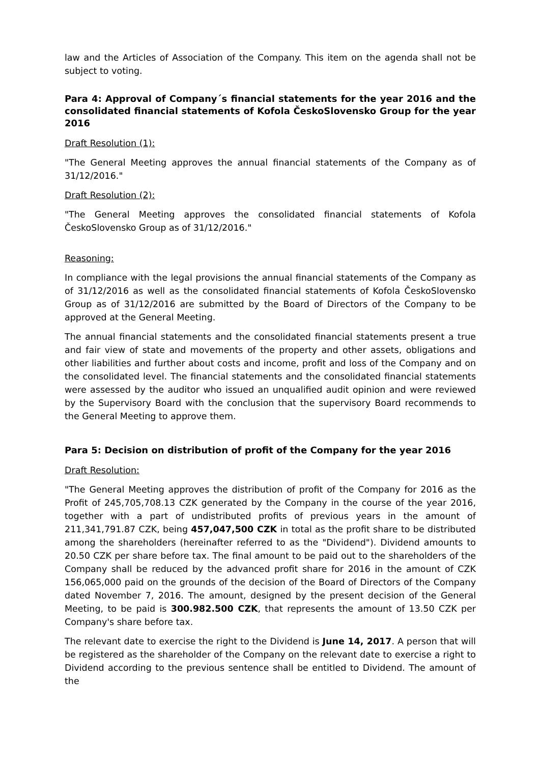law and the Articles of Association of the Company. This item on the agenda shall not be subject to voting.
Para 4: Approval of Company´s financial statements for the year 2016 and the consolidated financial statements of Kofola ČeskoSlovensko Group for the year 2016
Draft Resolution (1):
"The General Meeting approves the annual financial statements of the Company as of 31/12/2016."
Draft Resolution (2):
"The General Meeting approves the consolidated financial statements of Kofola ČeskoSlovensko Group as of 31/12/2016."
Reasoning:
In compliance with the legal provisions the annual financial statements of the Company as of 31/12/2016 as well as the consolidated financial statements of Kofola ČeskoSlovensko Group as of 31/12/2016 are submitted by the Board of Directors of the Company to be approved at the General Meeting.
The annual financial statements and the consolidated financial statements present a true and fair view of state and movements of the property and other assets, obligations and other liabilities and further about costs and income, profit and loss of the Company and on the consolidated level. The financial statements and the consolidated financial statements were assessed by the auditor who issued an unqualified audit opinion and were reviewed by the Supervisory Board with the conclusion that the supervisory Board recommends to the General Meeting to approve them.
Para 5: Decision on distribution of profit of the Company for the year 2016
Draft Resolution:
"The General Meeting approves the distribution of profit of the Company for 2016 as the Profit of 245,705,708.13 CZK generated by the Company in the course of the year 2016, together with a part of undistributed profits of previous years in the amount of 211,341,791.87 CZK, being 457,047,500 CZK in total as the profit share to be distributed among the shareholders (hereinafter referred to as the "Dividend"). Dividend amounts to 20.50 CZK per share before tax. The final amount to be paid out to the shareholders of the Company shall be reduced by the advanced profit share for 2016 in the amount of CZK 156,065,000 paid on the grounds of the decision of the Board of Directors of the Company dated November 7, 2016. The amount, designed by the present decision of the General Meeting, to be paid is 300.982.500 CZK, that represents the amount of 13.50 CZK per Company's share before tax.
The relevant date to exercise the right to the Dividend is June 14, 2017. A person that will be registered as the shareholder of the Company on the relevant date to exercise a right to Dividend according to the previous sentence shall be entitled to Dividend. The amount of the